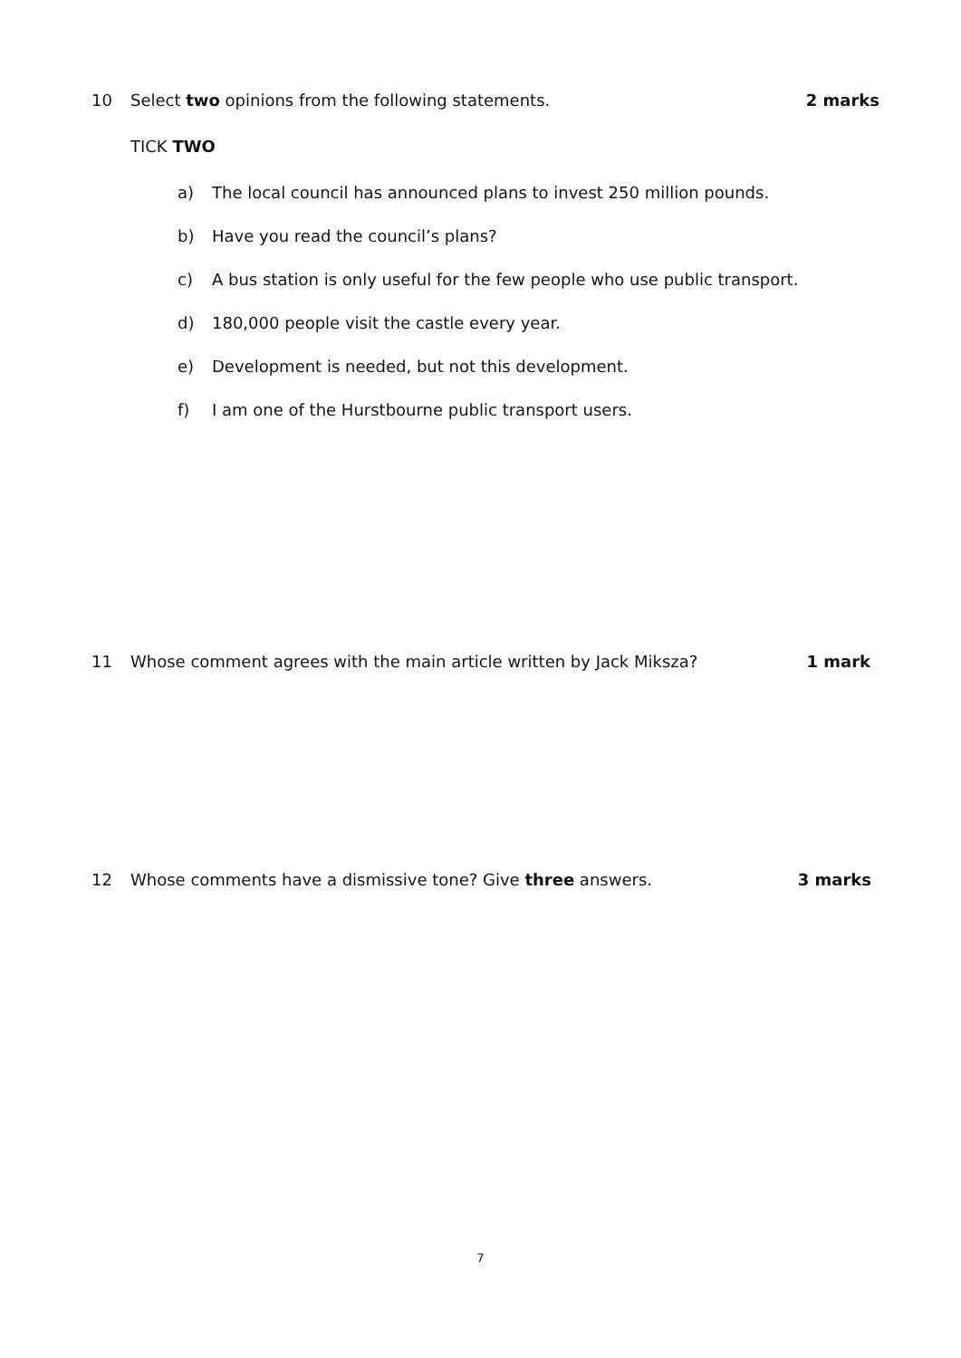10 Select two opinions from the following statements.
2 marks
TICK TWO
a) The local council has announced plans to invest 250 million pounds.
b) Have you read the council’s plans?
c) A bus station is only useful for the few people who use public transport.
d) 180,000 people visit the castle every year.
e) Development is needed, but not this development.
f) I am one of the Hurstbourne public transport users.
11 Whose comment agrees with the main article written by Jack Miksza?
1 mark
12 Whose comments have a dismissive tone? Give three answers.
3 marks
7